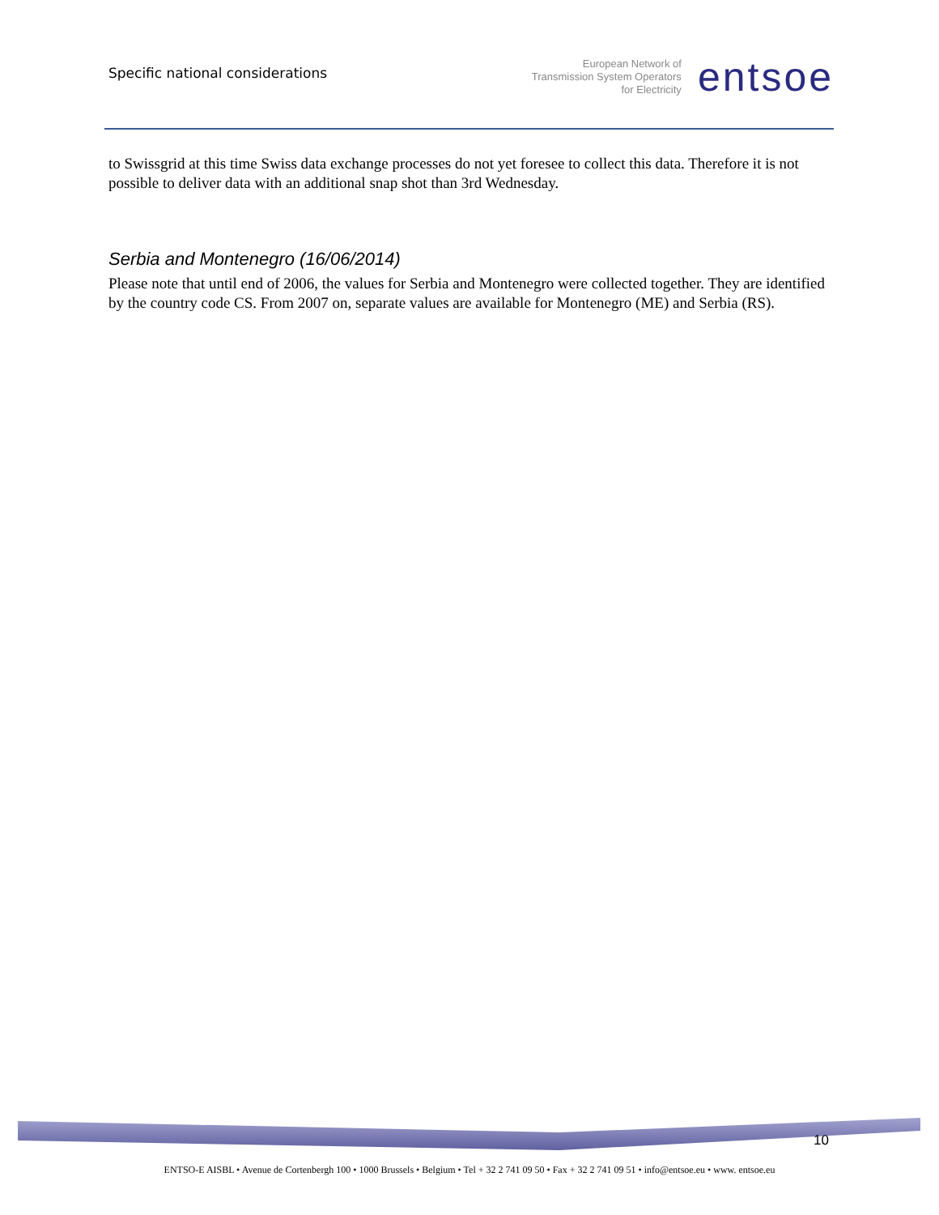Specific national considerations
European Network of
Transmission System Operators
for Electricity
entsoe
to Swissgrid at this time Swiss data exchange processes do not yet foresee to collect this data. Therefore it is not possible to deliver data with an additional snap shot than 3rd Wednesday.
Serbia and Montenegro (16/06/2014)
Please note that until end of 2006, the values for Serbia and Montenegro were collected together. They are identified by the country code CS. From 2007 on, separate values are available for Montenegro (ME) and Serbia (RS).
10
ENTSO-E AISBL • Avenue de Cortenbergh 100 • 1000 Brussels • Belgium • Tel + 32 2 741 09 50 • Fax + 32 2 741 09 51 • info@entsoe.eu • www. entsoe.eu